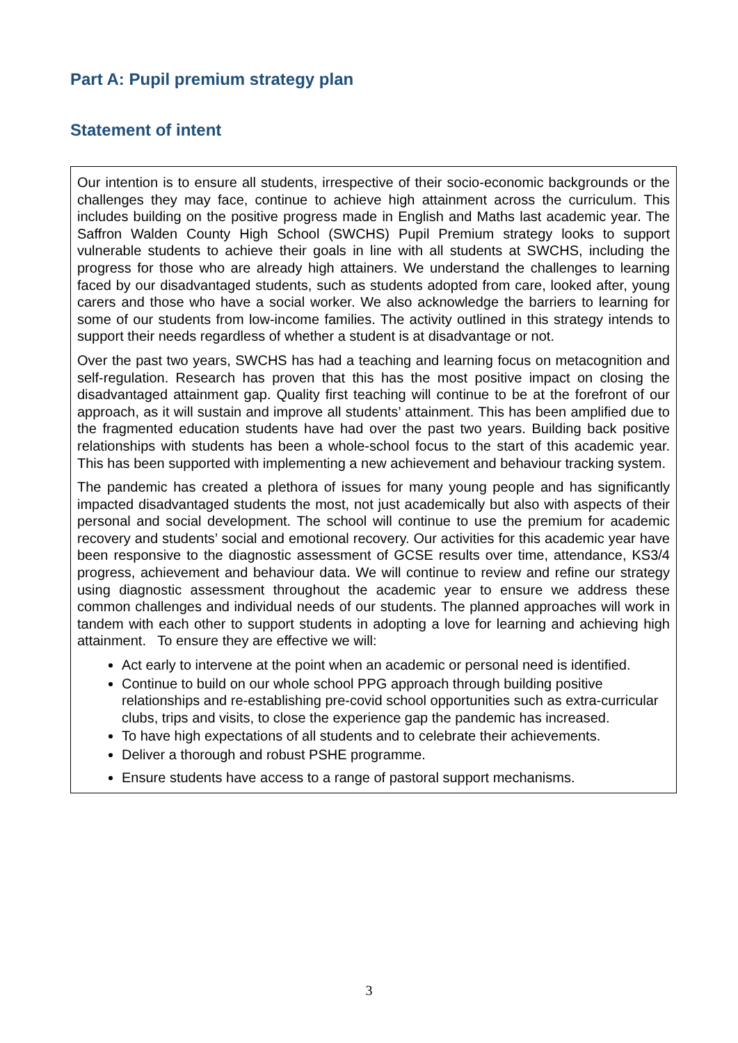Part A: Pupil premium strategy plan
Statement of intent
Our intention is to ensure all students, irrespective of their socio-economic backgrounds or the challenges they may face, continue to achieve high attainment across the curriculum. This includes building on the positive progress made in English and Maths last academic year. The Saffron Walden County High School (SWCHS) Pupil Premium strategy looks to support vulnerable students to achieve their goals in line with all students at SWCHS, including the progress for those who are already high attainers. We understand the challenges to learning faced by our disadvantaged students, such as students adopted from care, looked after, young carers and those who have a social worker. We also acknowledge the barriers to learning for some of our students from low-income families. The activity outlined in this strategy intends to support their needs regardless of whether a student is at disadvantage or not.
Over the past two years, SWCHS has had a teaching and learning focus on metacognition and self-regulation. Research has proven that this has the most positive impact on closing the disadvantaged attainment gap. Quality first teaching will continue to be at the forefront of our approach, as it will sustain and improve all students’ attainment. This has been amplified due to the fragmented education students have had over the past two years. Building back positive relationships with students has been a whole-school focus to the start of this academic year. This has been supported with implementing a new achievement and behaviour tracking system.
The pandemic has created a plethora of issues for many young people and has significantly impacted disadvantaged students the most, not just academically but also with aspects of their personal and social development. The school will continue to use the premium for academic recovery and students’ social and emotional recovery. Our activities for this academic year have been responsive to the diagnostic assessment of GCSE results over time, attendance, KS3/4 progress, achievement and behaviour data. We will continue to review and refine our strategy using diagnostic assessment throughout the academic year to ensure we address these common challenges and individual needs of our students. The planned approaches will work in tandem with each other to support students in adopting a love for learning and achieving high attainment. To ensure they are effective we will:
Act early to intervene at the point when an academic or personal need is identified.
Continue to build on our whole school PPG approach through building positive relationships and re-establishing pre-covid school opportunities such as extra-curricular clubs, trips and visits, to close the experience gap the pandemic has increased.
To have high expectations of all students and to celebrate their achievements.
Deliver a thorough and robust PSHE programme.
Ensure students have access to a range of pastoral support mechanisms.
3